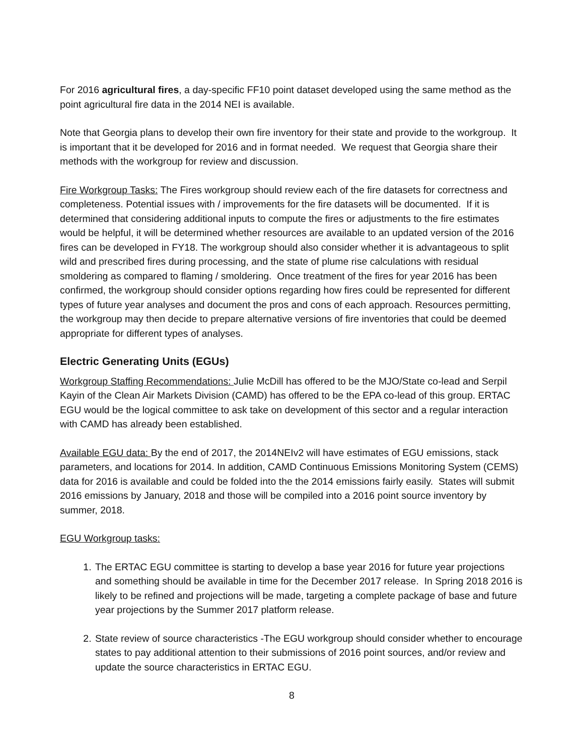For 2016 agricultural fires, a day-specific FF10 point dataset developed using the same method as the point agricultural fire data in the 2014 NEI is available.
Note that Georgia plans to develop their own fire inventory for their state and provide to the workgroup. It is important that it be developed for 2016 and in format needed. We request that Georgia share their methods with the workgroup for review and discussion.
Fire Workgroup Tasks: The Fires workgroup should review each of the fire datasets for correctness and completeness. Potential issues with / improvements for the fire datasets will be documented. If it is determined that considering additional inputs to compute the fires or adjustments to the fire estimates would be helpful, it will be determined whether resources are available to an updated version of the 2016 fires can be developed in FY18. The workgroup should also consider whether it is advantageous to split wild and prescribed fires during processing, and the state of plume rise calculations with residual smoldering as compared to flaming / smoldering. Once treatment of the fires for year 2016 has been confirmed, the workgroup should consider options regarding how fires could be represented for different types of future year analyses and document the pros and cons of each approach. Resources permitting, the workgroup may then decide to prepare alternative versions of fire inventories that could be deemed appropriate for different types of analyses.
Electric Generating Units (EGUs)
Workgroup Staffing Recommendations: Julie McDill has offered to be the MJO/State co-lead and Serpil Kayin of the Clean Air Markets Division (CAMD) has offered to be the EPA co-lead of this group. ERTAC EGU would be the logical committee to ask take on development of this sector and a regular interaction with CAMD has already been established.
Available EGU data: By the end of 2017, the 2014NEIv2 will have estimates of EGU emissions, stack parameters, and locations for 2014. In addition, CAMD Continuous Emissions Monitoring System (CEMS) data for 2016 is available and could be folded into the the 2014 emissions fairly easily. States will submit 2016 emissions by January, 2018 and those will be compiled into a 2016 point source inventory by summer, 2018.
EGU Workgroup tasks:
1. The ERTAC EGU committee is starting to develop a base year 2016 for future year projections and something should be available in time for the December 2017 release. In Spring 2018 2016 is likely to be refined and projections will be made, targeting a complete package of base and future year projections by the Summer 2017 platform release.
2. State review of source characteristics -The EGU workgroup should consider whether to encourage states to pay additional attention to their submissions of 2016 point sources, and/or review and update the source characteristics in ERTAC EGU.
8